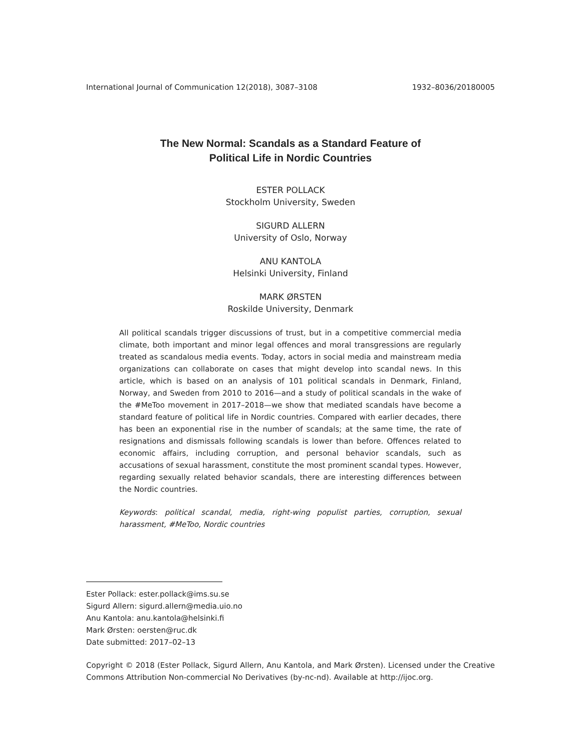International Journal of Communication 12(2018), 3087–3108 1932–8036/20180005
The New Normal: Scandals as a Standard Feature of
Political Life in Nordic Countries
ESTER POLLACK
Stockholm University, Sweden
SIGURD ALLERN
University of Oslo, Norway
ANU KANTOLA
Helsinki University, Finland
MARK ØRSTEN
Roskilde University, Denmark
All political scandals trigger discussions of trust, but in a competitive commercial media climate, both important and minor legal offences and moral transgressions are regularly treated as scandalous media events. Today, actors in social media and mainstream media organizations can collaborate on cases that might develop into scandal news. In this article, which is based on an analysis of 101 political scandals in Denmark, Finland, Norway, and Sweden from 2010 to 2016—and a study of political scandals in the wake of the #MeToo movement in 2017–2018—we show that mediated scandals have become a standard feature of political life in Nordic countries. Compared with earlier decades, there has been an exponential rise in the number of scandals; at the same time, the rate of resignations and dismissals following scandals is lower than before. Offences related to economic affairs, including corruption, and personal behavior scandals, such as accusations of sexual harassment, constitute the most prominent scandal types. However, regarding sexually related behavior scandals, there are interesting differences between the Nordic countries.
Keywords: political scandal, media, right-wing populist parties, corruption, sexual harassment, #MeToo, Nordic countries
Ester Pollack: ester.pollack@ims.su.se
Sigurd Allern: sigurd.allern@media.uio.no
Anu Kantola: anu.kantola@helsinki.fi
Mark Ørsten: oersten@ruc.dk
Date submitted: 2017–02–13
Copyright © 2018 (Ester Pollack, Sigurd Allern, Anu Kantola, and Mark Ørsten). Licensed under the Creative Commons Attribution Non-commercial No Derivatives (by-nc-nd). Available at http://ijoc.org.